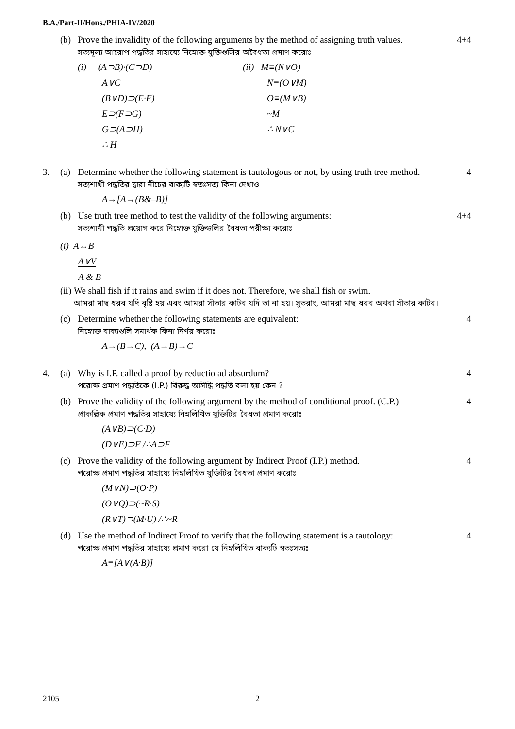B.A./Part-II/Hons./PHIA-IV/2020
(b) Prove the invalidity of the following arguments by the method of assigning truth values.
সত্যমূল্য আরোপ পদ্ধতির সাহায্যে নিম্নোক্ত যুক্তিগুলির অবৈধতা প্রমাণ করোঃ
(i) (A⊃B)·(C⊃D)
A∨C
(B∨D)⊃(E·F)
E⊃(F⊃G)
G⊃(A⊃H)
∴ H
(ii) M≡(N∨O)
N≡(O∨M)
O≡(M∨B)
~M
∴ N∨C
4+4
3. (a) Determine whether the following statement is tautologous or not, by using truth tree method.
সত্যশাখী পদ্ধতির দ্বারা নীচের বাক্যটি স্বতঃসত্য কিনা দেখাও
A→[A→(B&–B)]
4
(b) Use truth tree method to test the validity of the following arguments:
সত্যশাখী পদ্ধতি প্রয়োগ করে নিম্নোক্ত যুক্তিগুলির বৈধতা পরীক্ষা করোঃ
4+4
(i) A↔B
A∨V
A & B
(ii) We shall fish if it rains and swim if it does not. Therefore, we shall fish or swim.
আমরা মাছ ধরব যদি বৃষ্টি হয় এবং আমরা সাঁতার কাটব যদি তা না হয়। সুতরাং, আমরা মাছ ধরব অথবা সাঁতার কাটব।
(c) Determine whether the following statements are equivalent:
নিম্নোক্ত বাক্যগুলি সমার্থক কিনা নির্ণয় করোঃ
A→(B→C), (A→B)→C
4
4. (a) Why is I.P. called a proof by reductio ad absurdum?
পরোক্ষ প্রমাণ পদ্ধতিকে (I.P.) বিরুদ্ধ অসিদ্ধি পদ্ধতি বলা হয় কেন ?
4
(b) Prove the validity of the following argument by the method of conditional proof. (C.P.)
প্রাকল্পিক প্রমাণ পদ্ধতির সাহায্যে নিম্নলিখিত যুক্তিটির বৈধতা প্রমাণ করোঃ
(A∨B)⊃(C·D)
(D∨E)⊃F /∴A⊃F
4
(c) Prove the validity of the following argument by Indirect Proof (I.P.) method.
পরোক্ষ প্রমাণ পদ্ধতির সাহায্যে নিম্নলিখিত যুক্তিটির বৈধতা প্রমাণ করোঃ
(M∨N)⊃(O·P)
(O∨Q)⊃(~R·S)
(R∨T)⊃(M·U) /∴~R
4
(d) Use the method of Indirect Proof to verify that the following statement is a tautology:
পরোক্ষ প্রমাণ পদ্ধতির সাহায্যে প্রমাণ করো যে নিম্নলিখিত বাক্যটি স্বতঃসত্যঃ
A≡[A∨(A·B)]
4
2105 2